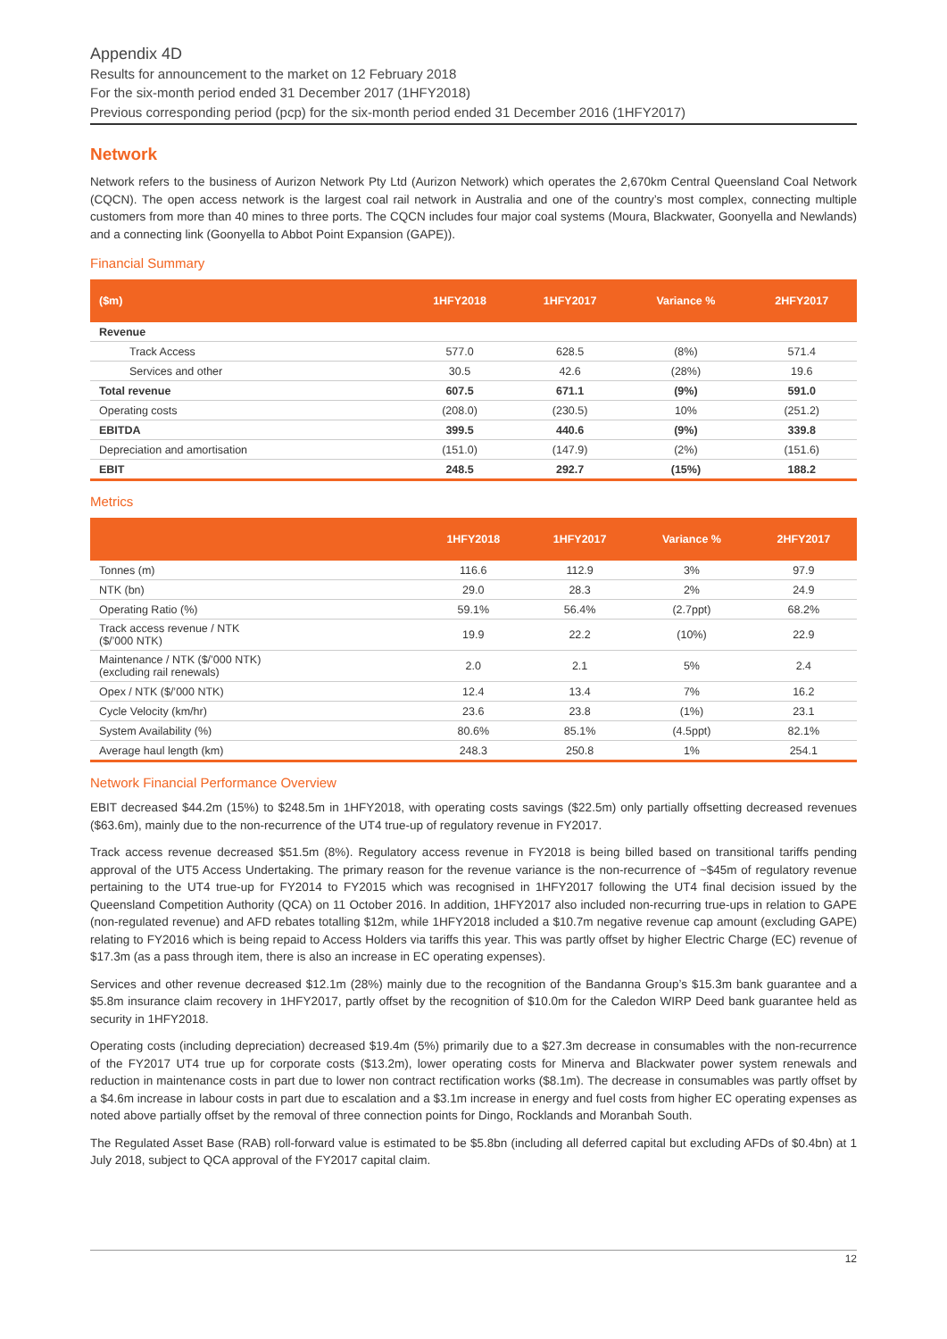Appendix 4D
Results for announcement to the market on 12 February 2018
For the six-month period ended 31 December 2017 (1HFY2018)
Previous corresponding period (pcp) for the six-month period ended 31 December 2016 (1HFY2017)
Network
Network refers to the business of Aurizon Network Pty Ltd (Aurizon Network) which operates the 2,670km Central Queensland Coal Network (CQCN). The open access network is the largest coal rail network in Australia and one of the country’s most complex, connecting multiple customers from more than 40 mines to three ports. The CQCN includes four major coal systems (Moura, Blackwater, Goonyella and Newlands) and a connecting link (Goonyella to Abbot Point Expansion (GAPE)).
Financial Summary
| ($m) | 1HFY2018 | 1HFY2017 | Variance % | 2HFY2017 |
| --- | --- | --- | --- | --- |
| Revenue | | | | |
| Track Access | 577.0 | 628.5 | (8%) | 571.4 |
| Services and other | 30.5 | 42.6 | (28%) | 19.6 |
| Total revenue | 607.5 | 671.1 | (9%) | 591.0 |
| Operating costs | (208.0) | (230.5) | 10% | (251.2) |
| EBITDA | 399.5 | 440.6 | (9%) | 339.8 |
| Depreciation and amortisation | (151.0) | (147.9) | (2%) | (151.6) |
| EBIT | 248.5 | 292.7 | (15%) | 188.2 |
Metrics
| | 1HFY2018 | 1HFY2017 | Variance % | 2HFY2017 |
| --- | --- | --- | --- | --- |
| Tonnes (m) | 116.6 | 112.9 | 3% | 97.9 |
| NTK (bn) | 29.0 | 28.3 | 2% | 24.9 |
| Operating Ratio (%) | 59.1% | 56.4% | (2.7ppt) | 68.2% |
| Track access revenue / NTK ($/’000 NTK) | 19.9 | 22.2 | (10%) | 22.9 |
| Maintenance / NTK ($/’000 NTK) (excluding rail renewals) | 2.0 | 2.1 | 5% | 2.4 |
| Opex / NTK ($/’000 NTK) | 12.4 | 13.4 | 7% | 16.2 |
| Cycle Velocity (km/hr) | 23.6 | 23.8 | (1%) | 23.1 |
| System Availability (%) | 80.6% | 85.1% | (4.5ppt) | 82.1% |
| Average haul length (km) | 248.3 | 250.8 | 1% | 254.1 |
Network Financial Performance Overview
EBIT decreased $44.2m (15%) to $248.5m in 1HFY2018, with operating costs savings ($22.5m) only partially offsetting decreased revenues ($63.6m), mainly due to the non-recurrence of the UT4 true-up of regulatory revenue in FY2017.
Track access revenue decreased $51.5m (8%). Regulatory access revenue in FY2018 is being billed based on transitional tariffs pending approval of the UT5 Access Undertaking. The primary reason for the revenue variance is the non-recurrence of ~$45m of regulatory revenue pertaining to the UT4 true-up for FY2014 to FY2015 which was recognised in 1HFY2017 following the UT4 final decision issued by the Queensland Competition Authority (QCA) on 11 October 2016. In addition, 1HFY2017 also included non-recurring true-ups in relation to GAPE (non-regulated revenue) and AFD rebates totalling $12m, while 1HFY2018 included a $10.7m negative revenue cap amount (excluding GAPE) relating to FY2016 which is being repaid to Access Holders via tariffs this year. This was partly offset by higher Electric Charge (EC) revenue of $17.3m (as a pass through item, there is also an increase in EC operating expenses).
Services and other revenue decreased $12.1m (28%) mainly due to the recognition of the Bandanna Group’s $15.3m bank guarantee and a $5.8m insurance claim recovery in 1HFY2017, partly offset by the recognition of $10.0m for the Caledon WIRP Deed bank guarantee held as security in 1HFY2018.
Operating costs (including depreciation) decreased $19.4m (5%) primarily due to a $27.3m decrease in consumables with the non-recurrence of the FY2017 UT4 true up for corporate costs ($13.2m), lower operating costs for Minerva and Blackwater power system renewals and reduction in maintenance costs in part due to lower non contract rectification works ($8.1m). The decrease in consumables was partly offset by a $4.6m increase in labour costs in part due to escalation and a $3.1m increase in energy and fuel costs from higher EC operating expenses as noted above partially offset by the removal of three connection points for Dingo, Rocklands and Moranbah South.
The Regulated Asset Base (RAB) roll-forward value is estimated to be $5.8bn (including all deferred capital but excluding AFDs of $0.4bn) at 1 July 2018, subject to QCA approval of the FY2017 capital claim.
12